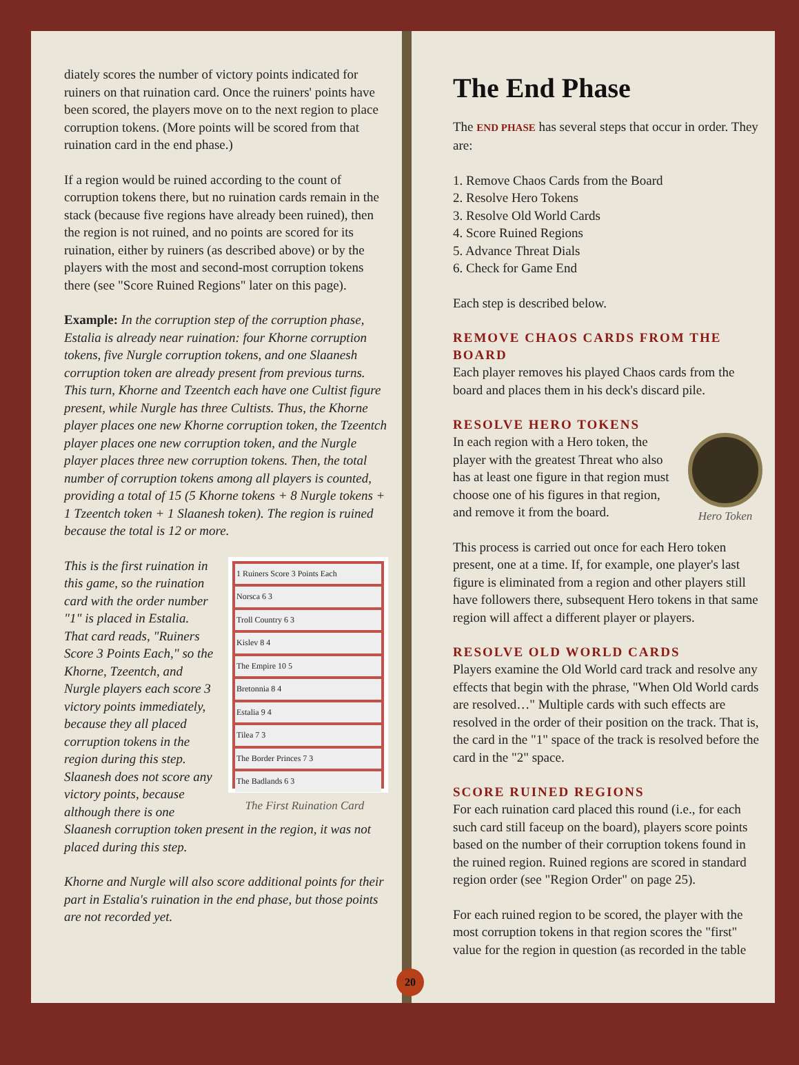diately scores the number of victory points indicated for ruiners on that ruination card. Once the ruiners' points have been scored, the players move on to the next region to place corruption tokens. (More points will be scored from that ruination card in the end phase.)
If a region would be ruined according to the count of corruption tokens there, but no ruination cards remain in the stack (because five regions have already been ruined), then the region is not ruined, and no points are scored for its ruination, either by ruiners (as described above) or by the players with the most and second-most corruption tokens there (see "Score Ruined Regions" later on this page).
Example: In the corruption step of the corruption phase, Estalia is already near ruination: four Khorne corruption tokens, five Nurgle corruption tokens, and one Slaanesh corruption token are already present from previous turns. This turn, Khorne and Tzeentch each have one Cultist figure present, while Nurgle has three Cultists. Thus, the Khorne player places one new Khorne corruption token, the Tzeentch player places one new corruption token, and the Nurgle player places three new corruption tokens. Then, the total number of corruption tokens among all players is counted, providing a total of 15 (5 Khorne tokens + 8 Nurgle tokens + 1 Tzeentch token + 1 Slaanesh token). The region is ruined because the total is 12 or more.
1 Ruiners Score 3 Points Each
Norsca 6 3
Troll Country 6 3
Kislev 8 4
The Empire 10 5
Bretonnia 8 4
Estalia 9 4
Tilea 7 3
The Border Princes 7 3
The Badlands 6 3
The First Ruination Card
This is the first ruination in this game, so the ruination card with the order number "1" is placed in Estalia. That card reads, "Ruiners Score 3 Points Each," so the Khorne, Tzeentch, and Nurgle players each score 3 victory points immediately, because they all placed corruption tokens in the region during this step. Slaanesh does not score any victory points, because although there is one Slaanesh corruption token present in the region, it was not placed during this step.
Khorne and Nurgle will also score additional points for their part in Estalia's ruination in the end phase, but those points are not recorded yet.
The End Phase
The END PHASE has several steps that occur in order. They are:
1. Remove Chaos Cards from the Board
2. Resolve Hero Tokens
3. Resolve Old World Cards
4. Score Ruined Regions
5. Advance Threat Dials
6. Check for Game End
Each step is described below.
REMOVE CHAOS CARDS FROM THE BOARD
Each player removes his played Chaos cards from the board and places them in his deck's discard pile.
RESOLVE HERO TOKENS
Hero Token
In each region with a Hero token, the player with the greatest Threat who also has at least one figure in that region must choose one of his figures in that region, and remove it from the board.
This process is carried out once for each Hero token present, one at a time. If, for example, one player's last figure is eliminated from a region and other players still have followers there, subsequent Hero tokens in that same region will affect a different player or players.
RESOLVE OLD WORLD CARDS
Players examine the Old World card track and resolve any effects that begin with the phrase, "When Old World cards are resolved…" Multiple cards with such effects are resolved in the order of their position on the track. That is, the card in the "1" space of the track is resolved before the card in the "2" space.
SCORE RUINED REGIONS
For each ruination card placed this round (i.e., for each such card still faceup on the board), players score points based on the number of their corruption tokens found in the ruined region. Ruined regions are scored in standard region order (see "Region Order" on page 25).
For each ruined region to be scored, the player with the most corruption tokens in that region scores the "first" value for the region in question (as recorded in the table
20